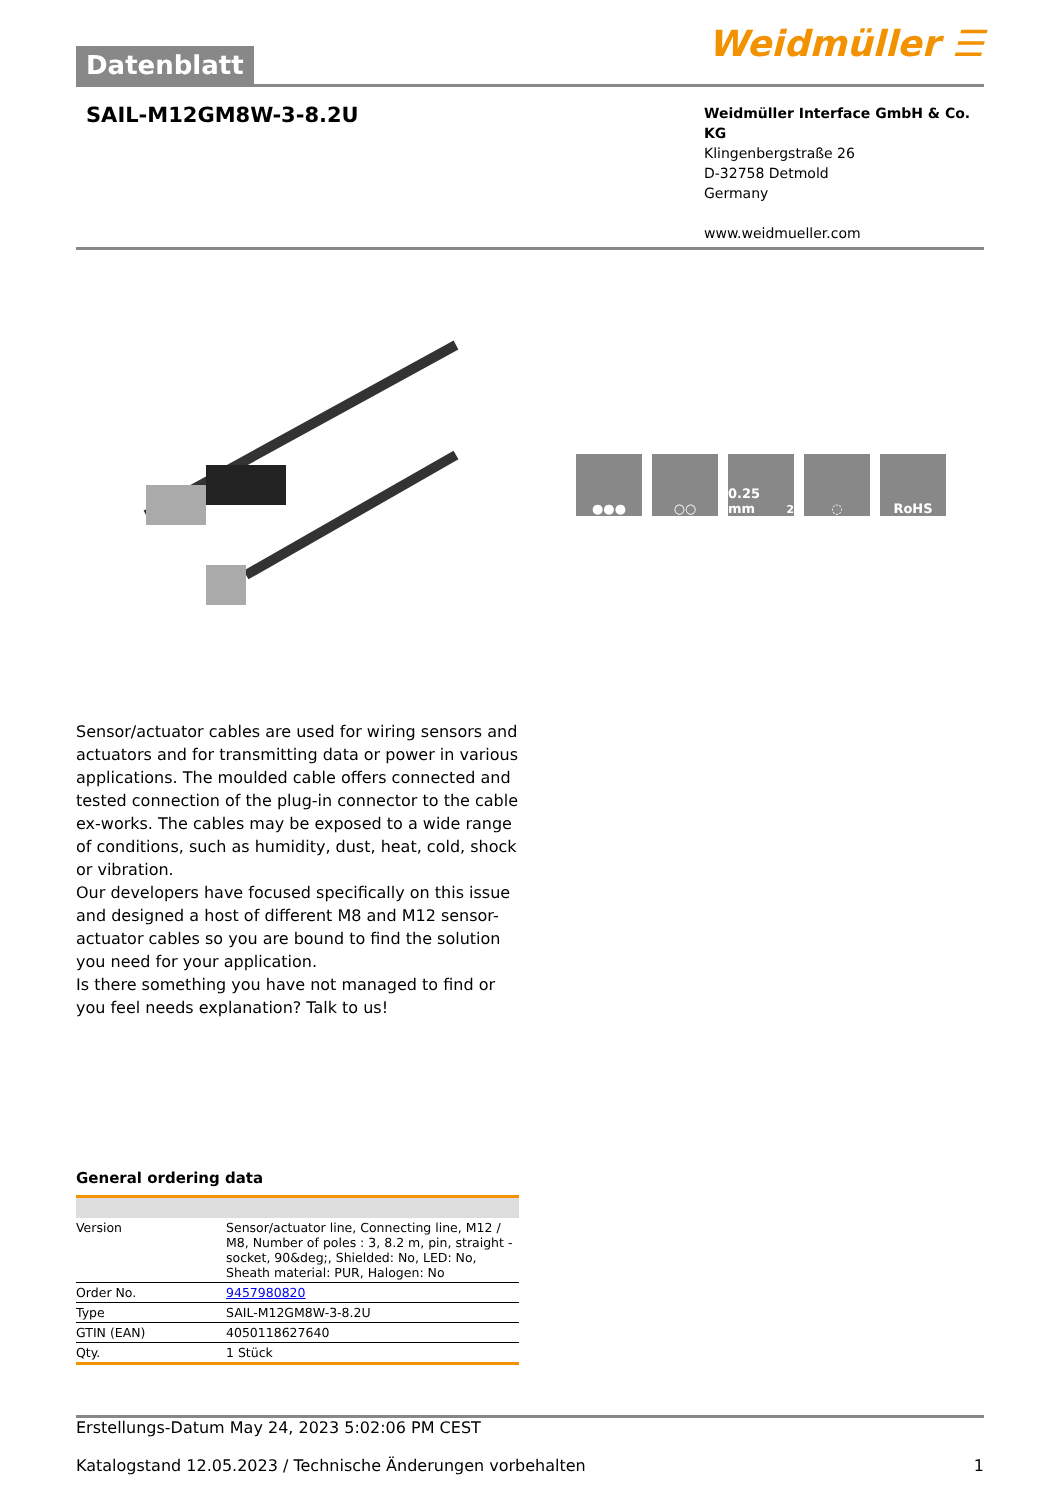Datenblatt
Weidmüller ☰
SAIL-M12GM8W-3-8.2U
Weidmüller Interface GmbH & Co. KG
Klingenbergstraße 26
D-32758 Detmold
Germany
www.weidmueller.com
●●● ○○ 0.25 mm<sup>2</sup> ◌ RoHS
Sensor/actuator cables are used for wiring sensors and actuators and for transmitting data or power in various applications. The moulded cable offers connected and tested connection of the plug-in connector to the cable ex-works. The cables may be exposed to a wide range of conditions, such as humidity, dust, heat, cold, shock or vibration.
Our developers have focused specifically on this issue and designed a host of different M8 and M12 sensor-actuator cables so you are bound to find the solution you need for your application.
Is there something you have not managed to find or you feel needs explanation? Talk to us!
General ordering data
| Version | Sensor/actuator line, Connecting line, M12 / M8, Number of poles : 3, 8.2 m, pin, straight - socket, 90&deg;, Shielded: No, LED: No, Sheath material: PUR, Halogen: No |
| Order No. | 9457980820 |
| Type | SAIL-M12GM8W-3-8.2U |
| GTIN (EAN) | 4050118627640 |
| Qty. | 1 Stück |
Erstellungs-Datum May 24, 2023 5:02:06 PM CEST
Katalogstand 12.05.2023 / Technische Änderungen vorbehalten 1